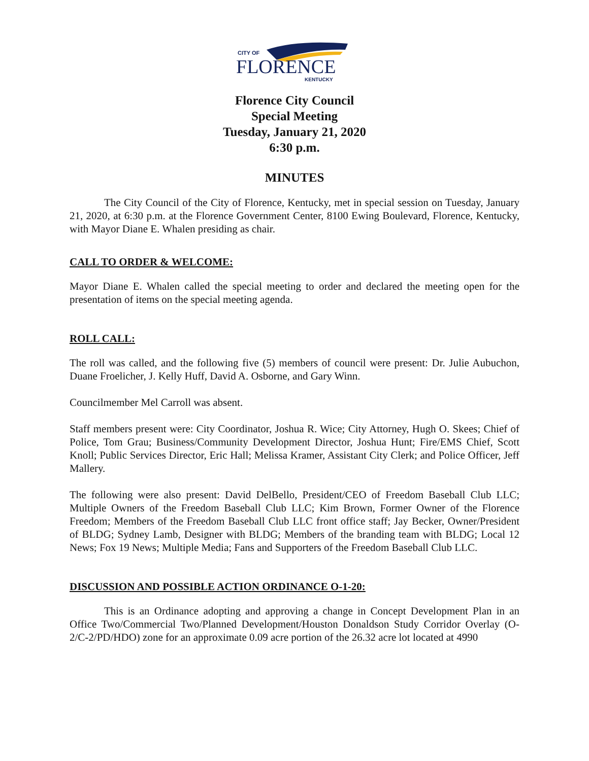CITY OF
FLORENCE
KENTUCKY
Florence City Council
Special Meeting
Tuesday, January 21, 2020
6:30 p.m.
MINUTES
The City Council of the City of Florence, Kentucky, met in special session on Tuesday, January 21, 2020, at 6:30 p.m. at the Florence Government Center, 8100 Ewing Boulevard, Florence, Kentucky, with Mayor Diane E. Whalen presiding as chair.
CALL TO ORDER & WELCOME:
Mayor Diane E. Whalen called the special meeting to order and declared the meeting open for the presentation of items on the special meeting agenda.
ROLL CALL:
The roll was called, and the following five (5) members of council were present: Dr. Julie Aubuchon, Duane Froelicher, J. Kelly Huff, David A. Osborne, and Gary Winn.
Councilmember Mel Carroll was absent.
Staff members present were: City Coordinator, Joshua R. Wice; City Attorney, Hugh O. Skees; Chief of Police, Tom Grau; Business/Community Development Director, Joshua Hunt; Fire/EMS Chief, Scott Knoll; Public Services Director, Eric Hall; Melissa Kramer, Assistant City Clerk; and Police Officer, Jeff Mallery.
The following were also present: David DelBello, President/CEO of Freedom Baseball Club LLC; Multiple Owners of the Freedom Baseball Club LLC; Kim Brown, Former Owner of the Florence Freedom; Members of the Freedom Baseball Club LLC front office staff; Jay Becker, Owner/President of BLDG; Sydney Lamb, Designer with BLDG; Members of the branding team with BLDG; Local 12 News; Fox 19 News; Multiple Media; Fans and Supporters of the Freedom Baseball Club LLC.
DISCUSSION AND POSSIBLE ACTION ORDINANCE O-1-20:
This is an Ordinance adopting and approving a change in Concept Development Plan in an Office Two/Commercial Two/Planned Development/Houston Donaldson Study Corridor Overlay (O-2/C-2/PD/HDO) zone for an approximate 0.09 acre portion of the 26.32 acre lot located at 4990